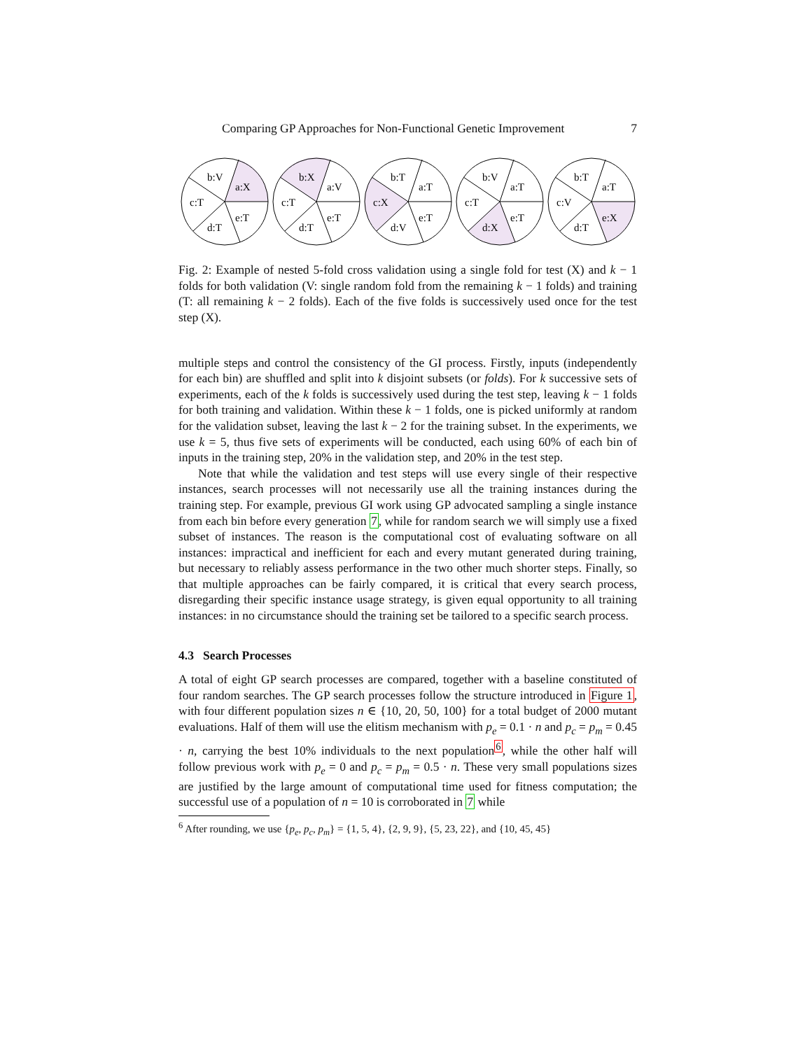Comparing GP Approaches for Non-Functional Genetic Improvement 7
b:V
a:X
c:T
e:T
d:T
b:X
a:V
c:T
e:T
d:T
b:T
a:T
c:X
e:T
d:V
b:V
a:T
c:T
e:T
d:X
b:T
a:T
c:V
e:X
d:T
Fig. 2: Example of nested 5-fold cross validation using a single fold for test (X) and k − 1 folds for both validation (V: single random fold from the remaining k − 1 folds) and training (T: all remaining k − 2 folds). Each of the five folds is successively used once for the test step (X).
multiple steps and control the consistency of the GI process. Firstly, inputs (independently for each bin) are shuffled and split into k disjoint subsets (or folds). For k successive sets of experiments, each of the k folds is successively used during the test step, leaving k − 1 folds for both training and validation. Within these k − 1 folds, one is picked uniformly at random for the validation subset, leaving the last k − 2 for the training subset. In the experiments, we use k = 5, thus five sets of experiments will be conducted, each using 60% of each bin of inputs in the training step, 20% in the validation step, and 20% in the test step.
Note that while the validation and test steps will use every single of their respective instances, search processes will not necessarily use all the training instances during the training step. For example, previous GI work using GP advocated sampling a single instance from each bin before every generation 7, while for random search we will simply use a fixed subset of instances. The reason is the computational cost of evaluating software on all instances: impractical and inefficient for each and every mutant generated during training, but necessary to reliably assess performance in the two other much shorter steps. Finally, so that multiple approaches can be fairly compared, it is critical that every search process, disregarding their specific instance usage strategy, is given equal opportunity to all training instances: in no circumstance should the training set be tailored to a specific search process.
4.3 Search Processes
A total of eight GP search processes are compared, together with a baseline constituted of four random searches. The GP search processes follow the structure introduced in Figure 1, with four different population sizes n ∈ {10, 20, 50, 100} for a total budget of 2000 mutant evaluations. Half of them will use the elitism mechanism with p<sub>e</sub> = 0.1 · n and p<sub>c</sub> = p<sub>m</sub> = 0.45 · n, carrying the best 10% individuals to the next population<sup>6</sup>, while the other half will follow previous work with p<sub>e</sub> = 0 and p<sub>c</sub> = p<sub>m</sub> = 0.5 · n. These very small populations sizes are justified by the large amount of computational time used for fitness computation; the successful use of a population of n = 10 is corroborated in 7 while
<sup>6</sup> After rounding, we use {p<sub>e</sub>, p<sub>c</sub>, p<sub>m</sub>} = {1, 5, 4}, {2, 9, 9}, {5, 23, 22}, and {10, 45, 45}